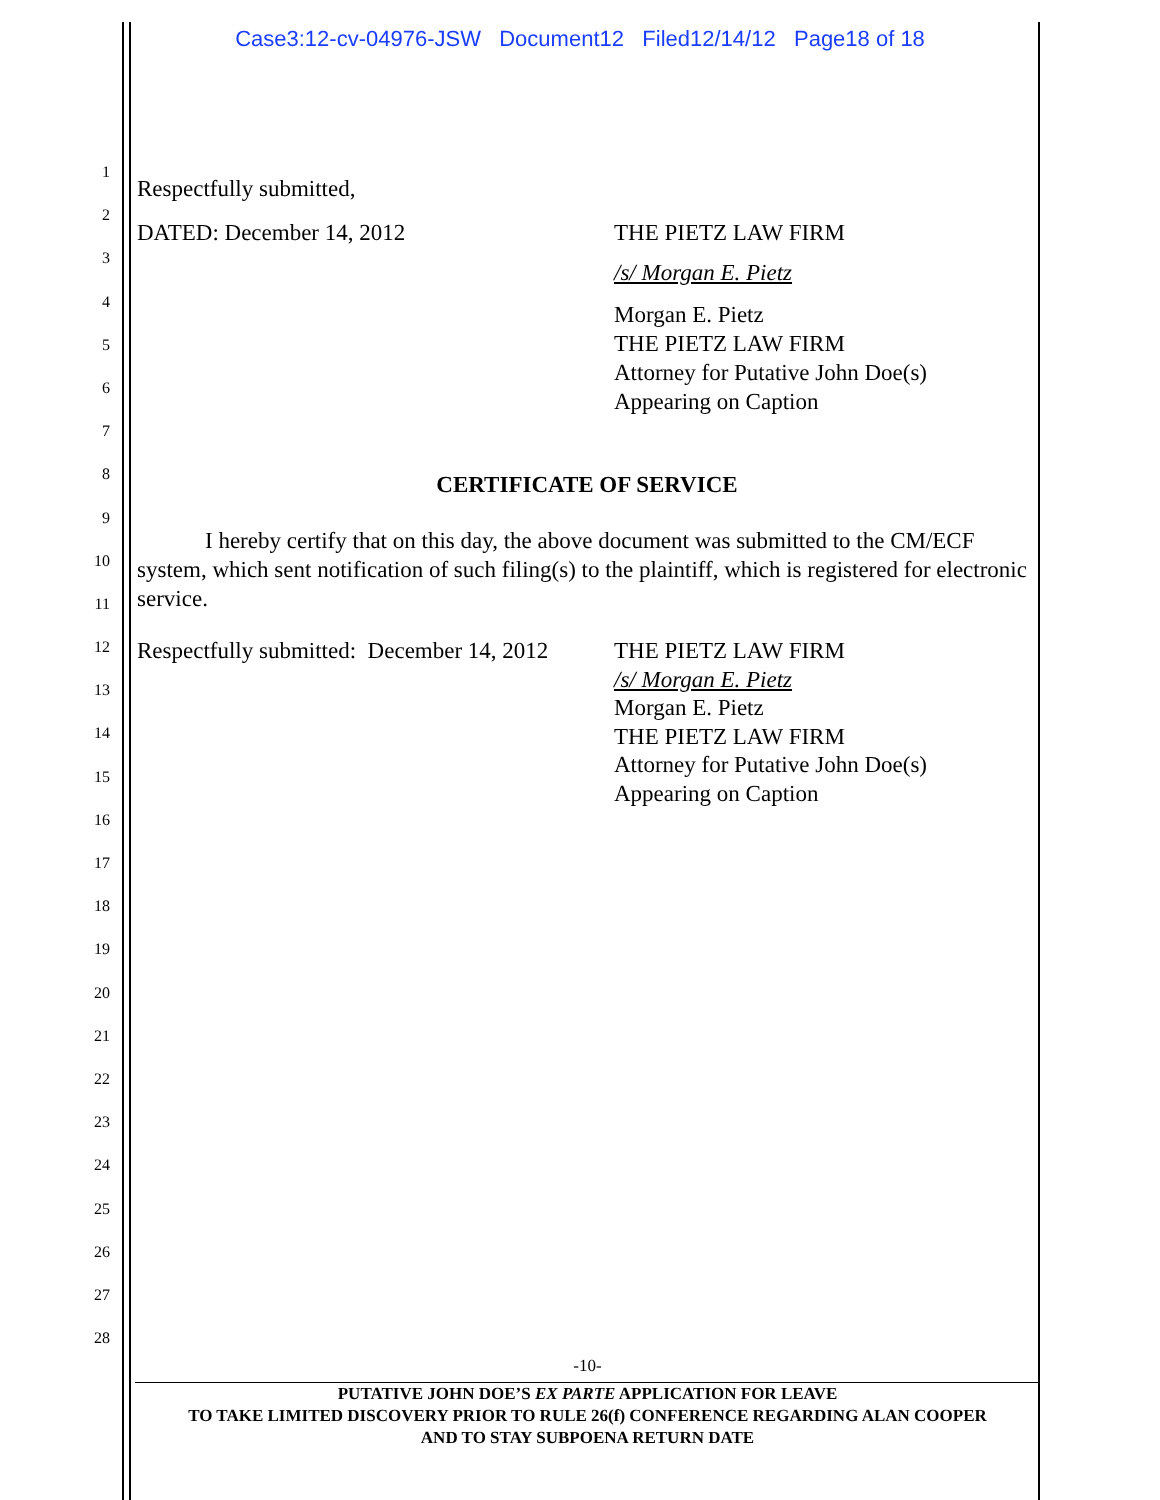Case3:12-cv-04976-JSW Document12 Filed12/14/12 Page18 of 18
1
2
3
4
5
6
7
8
9
10
11
12
13
14
15
16
17
18
19
20
21
22
23
24
25
26
27
28
Respectfully submitted,
DATED: December 14, 2012 THE PIETZ LAW FIRM
/s/ Morgan E. Pietz
Morgan E. Pietz
THE PIETZ LAW FIRM
Attorney for Putative John Doe(s)
Appearing on Caption
CERTIFICATE OF SERVICE
I hereby certify that on this day, the above document was submitted to the CM/ECF system, which sent notification of such filing(s) to the plaintiff, which is registered for electronic service.
Respectfully submitted: December 14, 2012
THE PIETZ LAW FIRM
/s/ Morgan E. Pietz
Morgan E. Pietz
THE PIETZ LAW FIRM
Attorney for Putative John Doe(s)
Appearing on Caption
-10-
PUTATIVE JOHN DOE’S EX PARTE APPLICATION FOR LEAVE
TO TAKE LIMITED DISCOVERY PRIOR TO RULE 26(f) CONFERENCE REGARDING ALAN COOPER
AND TO STAY SUBPOENA RETURN DATE